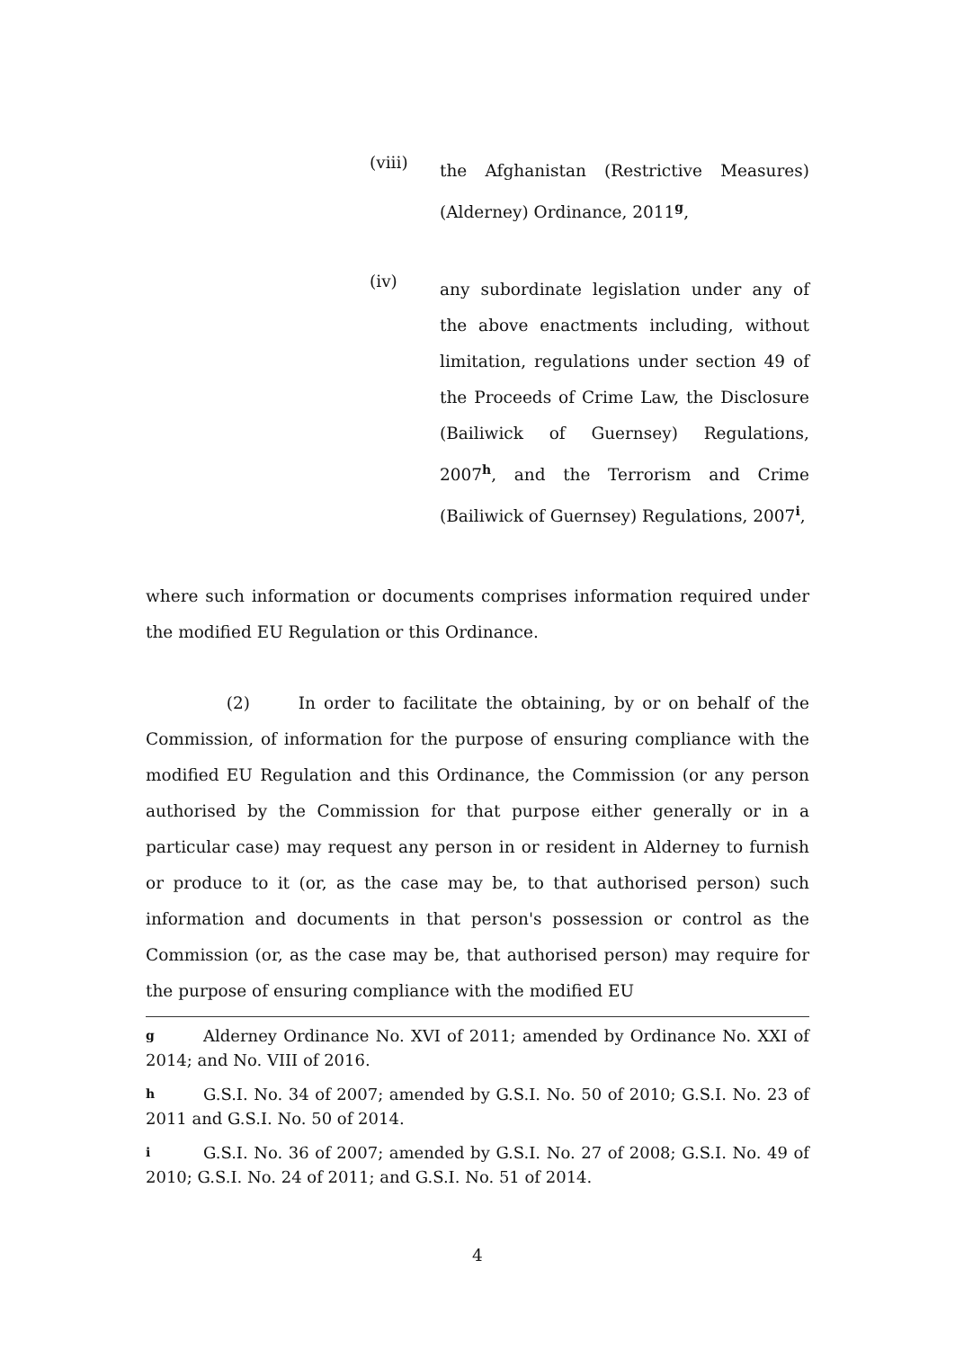(viii)
the Afghanistan (Restrictive Measures) (Alderney) Ordinance, 2011<sup>g</sup>,
(iv)
any subordinate legislation under any of the above enactments including, without limitation, regulations under section 49 of the Proceeds of Crime Law, the Disclosure (Bailiwick of Guernsey) Regulations, 2007<sup>h</sup>, and the Terrorism and Crime (Bailiwick of Guernsey) Regulations, 2007<sup>i</sup>,
where such information or documents comprises information required under the modified EU Regulation or this Ordinance.
(2) In order to facilitate the obtaining, by or on behalf of the Commission, of information for the purpose of ensuring compliance with the modified EU Regulation and this Ordinance, the Commission (or any person authorised by the Commission for that purpose either generally or in a particular case) may request any person in or resident in Alderney to furnish or produce to it (or, as the case may be, to that authorised person) such information and documents in that person's possession or control as the Commission (or, as the case may be, that authorised person) may require for the purpose of ensuring compliance with the modified EU
g Alderney Ordinance No. XVI of 2011; amended by Ordinance No. XXI of 2014; and No. VIII of 2016.
h G.S.I. No. 34 of 2007; amended by G.S.I. No. 50 of 2010; G.S.I. No. 23 of 2011 and G.S.I. No. 50 of 2014.
i G.S.I. No. 36 of 2007; amended by G.S.I. No. 27 of 2008; G.S.I. No. 49 of 2010; G.S.I. No. 24 of 2011; and G.S.I. No. 51 of 2014.
4